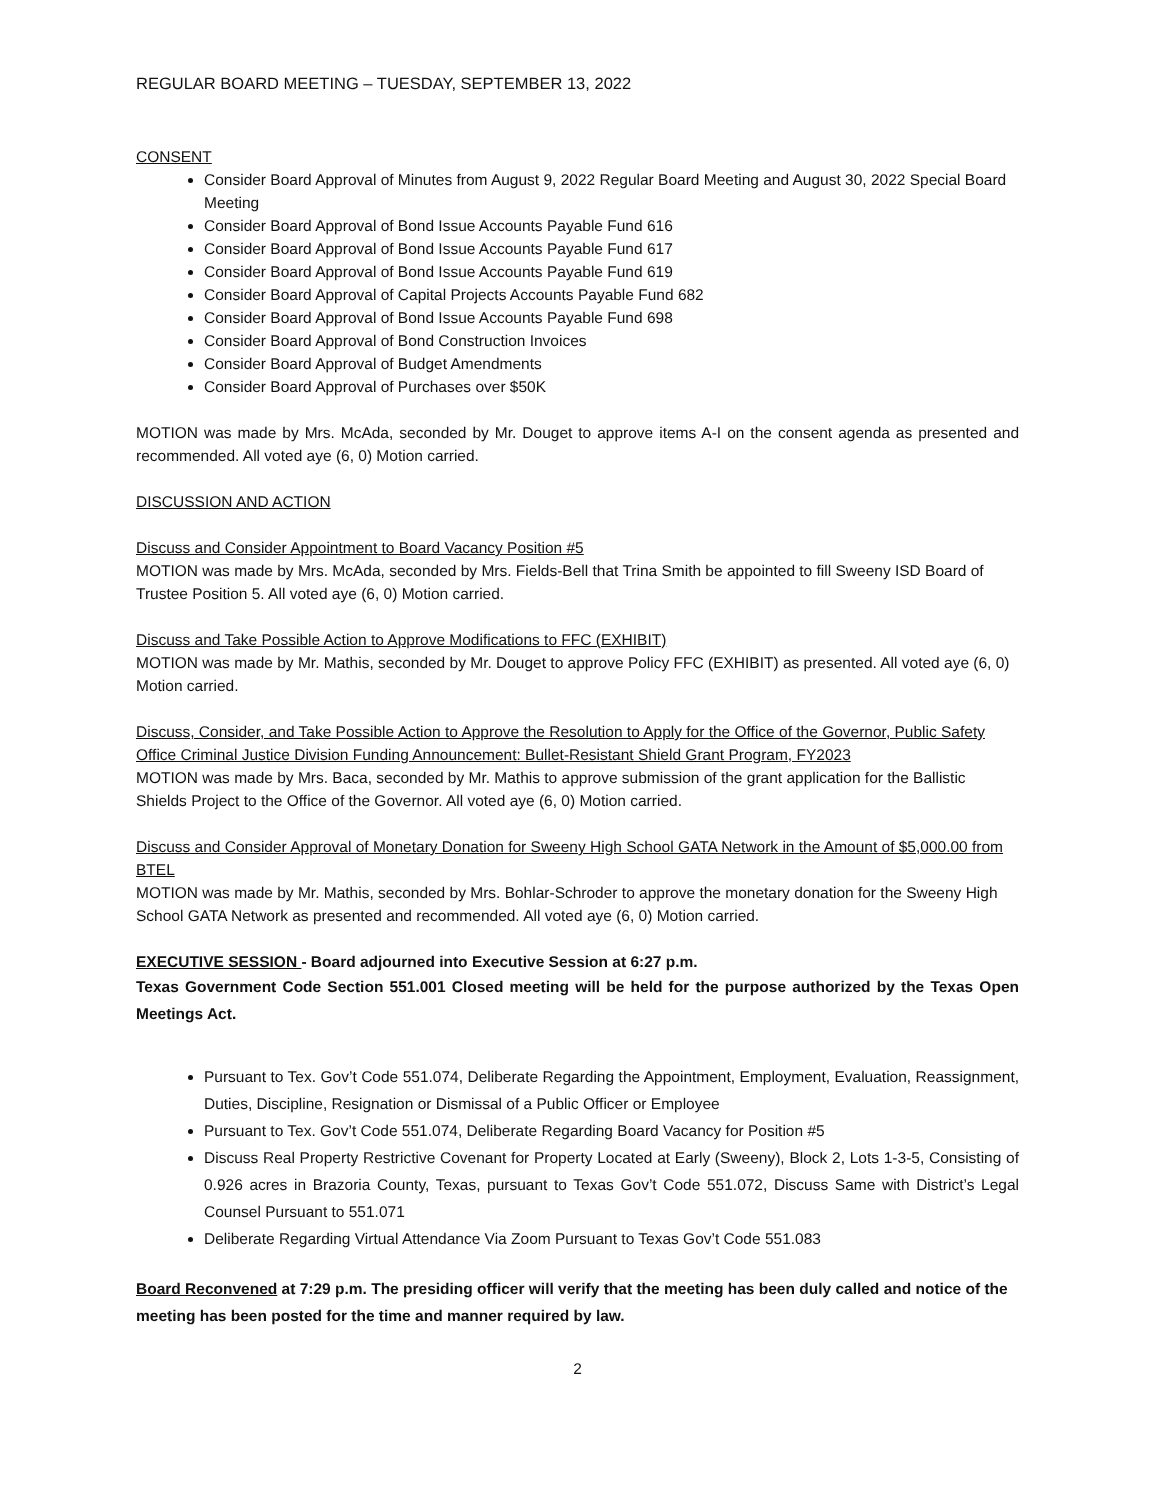REGULAR BOARD MEETING – TUESDAY, SEPTEMBER 13, 2022
CONSENT
Consider Board Approval of Minutes from August 9, 2022 Regular Board Meeting and August 30, 2022 Special Board Meeting
Consider Board Approval of Bond Issue Accounts Payable Fund 616
Consider Board Approval of Bond Issue Accounts Payable Fund 617
Consider Board Approval of Bond Issue Accounts Payable Fund 619
Consider Board Approval of Capital Projects Accounts Payable Fund 682
Consider Board Approval of Bond Issue Accounts Payable Fund 698
Consider Board Approval of Bond Construction Invoices
Consider Board Approval of Budget Amendments
Consider Board Approval of Purchases over $50K
MOTION was made by Mrs. McAda, seconded by Mr. Douget to approve items A-I on the consent agenda as presented and recommended. All voted aye (6, 0) Motion carried.
DISCUSSION AND ACTION
Discuss and Consider Appointment to Board Vacancy Position #5
MOTION was made by Mrs. McAda, seconded by Mrs. Fields-Bell that Trina Smith be appointed to fill Sweeny ISD Board of Trustee Position 5. All voted aye (6, 0) Motion carried.
Discuss and Take Possible Action to Approve Modifications to FFC (EXHIBIT)
MOTION was made by Mr. Mathis, seconded by Mr. Douget to approve Policy FFC (EXHIBIT) as presented. All voted aye (6, 0) Motion carried.
Discuss, Consider, and Take Possible Action to Approve the Resolution to Apply for the Office of the Governor, Public Safety Office Criminal Justice Division Funding Announcement: Bullet-Resistant Shield Grant Program, FY2023
MOTION was made by Mrs. Baca, seconded by Mr. Mathis to approve submission of the grant application for the Ballistic Shields Project to the Office of the Governor. All voted aye (6, 0) Motion carried.
Discuss and Consider Approval of Monetary Donation for Sweeny High School GATA Network in the Amount of $5,000.00 from BTEL
MOTION was made by Mr. Mathis, seconded by Mrs. Bohlar-Schroder to approve the monetary donation for the Sweeny High School GATA Network as presented and recommended. All voted aye (6, 0) Motion carried.
EXECUTIVE SESSION - Board adjourned into Executive Session at 6:27 p.m.
Texas Government Code Section 551.001 Closed meeting will be held for the purpose authorized by the Texas Open Meetings Act.
Pursuant to Tex. Gov’t Code 551.074, Deliberate Regarding the Appointment, Employment, Evaluation, Reassignment, Duties, Discipline, Resignation or Dismissal of a Public Officer or Employee
Pursuant to Tex. Gov’t Code 551.074, Deliberate Regarding Board Vacancy for Position #5
Discuss Real Property Restrictive Covenant for Property Located at Early (Sweeny), Block 2, Lots 1-3-5, Consisting of 0.926 acres in Brazoria County, Texas, pursuant to Texas Gov’t Code 551.072, Discuss Same with District’s Legal Counsel Pursuant to 551.071
Deliberate Regarding Virtual Attendance Via Zoom Pursuant to Texas Gov’t Code 551.083
Board Reconvened at 7:29 p.m. The presiding officer will verify that the meeting has been duly called and notice of the meeting has been posted for the time and manner required by law.
2